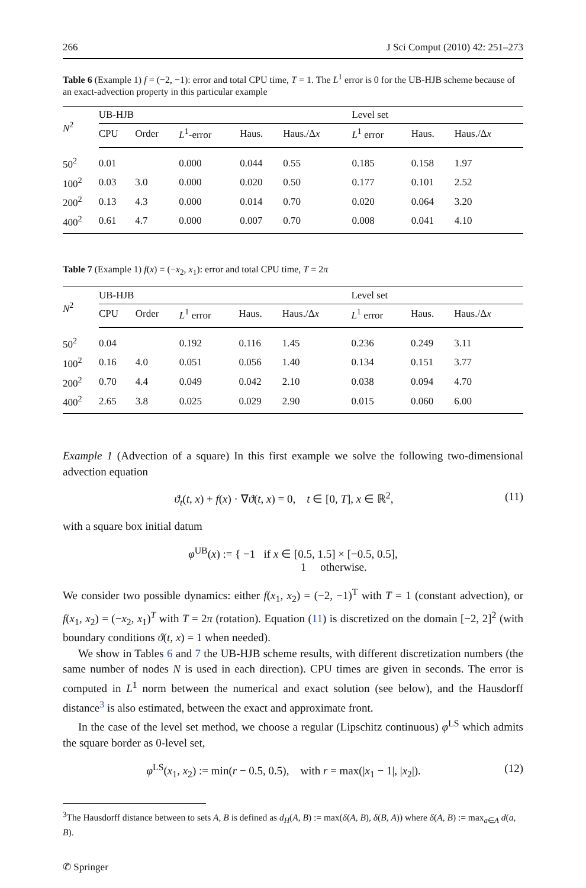266 J Sci Comput (2010) 42: 251–273
Table 6 (Example 1) f = (−2, −1): error and total CPU time, T = 1. The L<sup>1</sup> error is 0 for the UB-HJB scheme because of an exact-advection property in this particular example
| N<sup>2</sup> | UB-HJB | | | | | | Level set | | |
| --- | --- | --- | --- | --- | --- | --- | --- | --- | --- |
| | CPU | Order | L<sup>1</sup>-error | Haus. | Haus./Δ x | | L<sup>1</sup> error | Haus. | Haus./Δ x |
| 50<sup>2</sup> | 0.01 | | 0.000 | 0.044 | 0.55 | | 0.185 | 0.158 | 1.97 |
| 100<sup>2</sup> | 0.03 | 3.0 | 0.000 | 0.020 | 0.50 | | 0.177 | 0.101 | 2.52 |
| 200<sup>2</sup> | 0.13 | 4.3 | 0.000 | 0.014 | 0.70 | | 0.020 | 0.064 | 3.20 |
| 400<sup>2</sup> | 0.61 | 4.7 | 0.000 | 0.007 | 0.70 | | 0.008 | 0.041 | 4.10 |
Table 7 (Example 1) f(x) = (−x<sub>2</sub>, x<sub>1</sub>): error and total CPU time, T = 2π
| N<sup>2</sup> | UB-HJB | | | | | | Level set | | |
| --- | --- | --- | --- | --- | --- | --- | --- | --- | --- |
| | CPU | Order | L<sup>1</sup> error | Haus. | Haus./Δ x | | L<sup>1</sup> error | Haus. | Haus./Δ x |
| 50<sup>2</sup> | 0.04 | | 0.192 | 0.116 | 1.45 | | 0.236 | 0.249 | 3.11 |
| 100<sup>2</sup> | 0.16 | 4.0 | 0.051 | 0.056 | 1.40 | | 0.134 | 0.151 | 3.77 |
| 200<sup>2</sup> | 0.70 | 4.4 | 0.049 | 0.042 | 2.10 | | 0.038 | 0.094 | 4.70 |
| 400<sup>2</sup> | 2.65 | 3.8 | 0.025 | 0.029 | 2.90 | | 0.015 | 0.060 | 6.00 |
Example 1 (Advection of a square) In this first example we solve the following two-dimensional advection equation
ϑ<sub>t</sub>(t, x) + f(x) · ∇ϑ(t, x) = 0, t ∈ [0, T], x ∈ ℝ<sup>2</sup>, (11)
with a square box initial datum
φ<sup>UB</sup>(x) := { −1 if x ∈ [0.5, 1.5] × [−0.5, 0.5],
1 otherwise.
We consider two possible dynamics: either f(x<sub>1</sub>, x<sub>2</sub>) = (−2, −1)<sup>T</sup> with T = 1 (constant advection), or f(x<sub>1</sub>, x<sub>2</sub>) = (−x<sub>2</sub>, x<sub>1</sub>)<sup>T</sup> with T = 2π (rotation). Equation (11) is discretized on the domain [−2, 2]<sup>2</sup> (with boundary conditions ϑ(t, x) = 1 when needed).
We show in Tables 6 and 7 the UB-HJB scheme results, with different discretization numbers (the same number of nodes N is used in each direction). CPU times are given in seconds. The error is computed in L<sup>1</sup> norm between the numerical and exact solution (see below), and the Hausdorff distance<sup>3</sup> is also estimated, between the exact and approximate front.
In the case of the level set method, we choose a regular (Lipschitz continuous) φ<sup>LS</sup> which admits the square border as 0-level set,
φ<sup>LS</sup>(x<sub>1</sub>, x<sub>2</sub>) := min(r − 0.5, 0.5), with r = max(|x<sub>1</sub> − 1|, |x<sub>2</sub>|). (12)
<sup>3</sup> The Hausdorff distance between to sets A, B is defined as d<sub>H</sub>(A, B) := max(δ(A, B), δ(B, A)) where δ(A, B) := max<sub>a∈A</sub> d(a, B).
✆ Springer